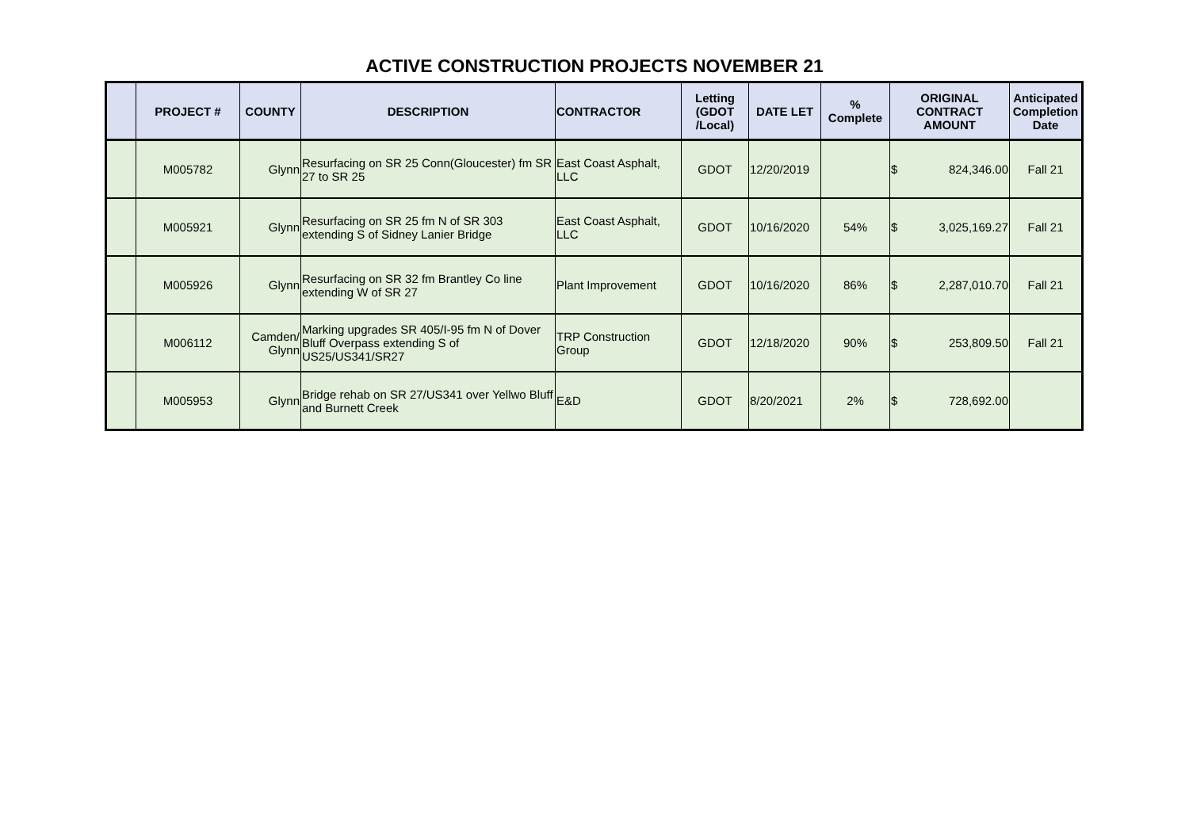ACTIVE CONSTRUCTION PROJECTS NOVEMBER 21
| | PROJECT # | COUNTY | DESCRIPTION | CONTRACTOR | Letting (GDOT /Local) | DATE LET | % Complete | ORIGINAL CONTRACT AMOUNT | Anticipated Completion Date |
| --- | --- | --- | --- | --- | --- | --- | --- | --- | --- |
| | M005782 | Glynn | Resurfacing on SR 25 Conn(Gloucester) fm SR 27 to SR 25 | East Coast Asphalt, LLC | GDOT | 12/20/2019 | | $ 824,346.00 | Fall 21 |
| | M005921 | Glynn | Resurfacing on SR 25 fm N of SR 303 extending S of Sidney Lanier Bridge | East Coast Asphalt, LLC | GDOT | 10/16/2020 | 54% | $ 3,025,169.27 | Fall 21 |
| | M005926 | Glynn | Resurfacing on SR 32 fm Brantley Co line extending W of SR 27 | Plant Improvement | GDOT | 10/16/2020 | 86% | $ 2,287,010.70 | Fall 21 |
| | M006112 | Camden/ Glynn | Marking upgrades SR 405/I-95 fm N of Dover Bluff Overpass extending S of US25/US341/SR27 | TRP Construction Group | GDOT | 12/18/2020 | 90% | $ 253,809.50 | Fall 21 |
| | M005953 | Glynn | Bridge rehab on SR 27/US341 over Yellwo Bluff and Burnett Creek | E&D | GDOT | 8/20/2021 | 2% | $ 728,692.00 | |